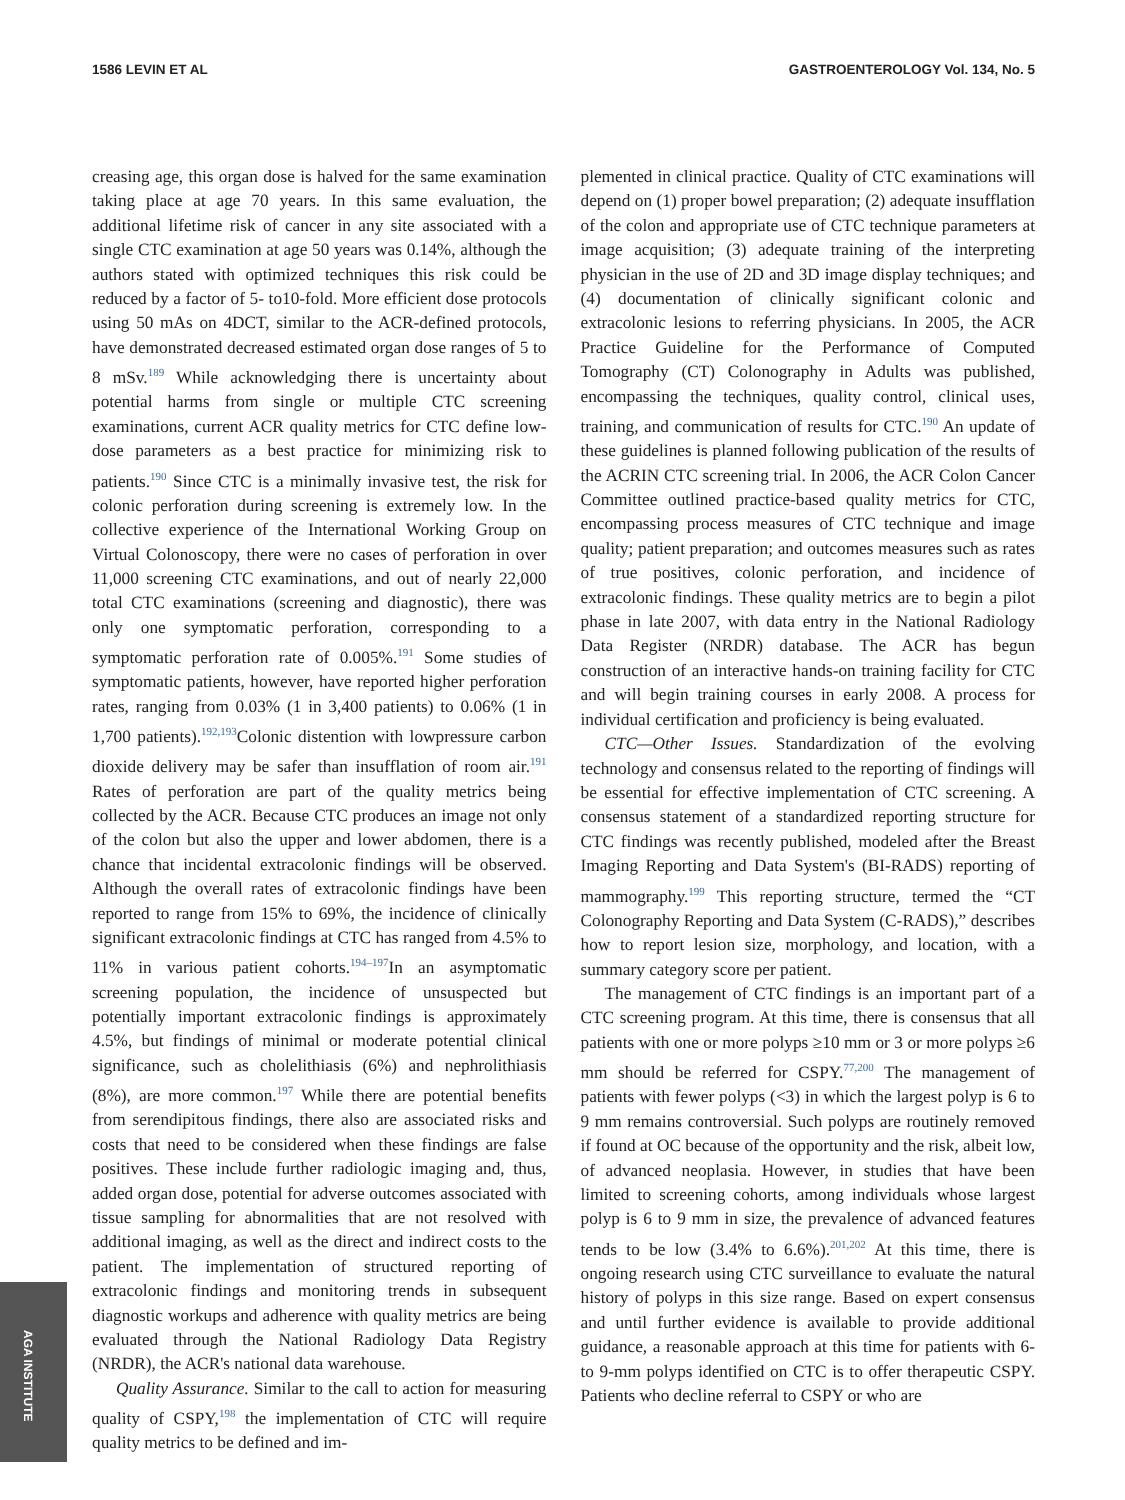1586 LEVIN ET AL GASTROENTEROLOGY Vol. 134, No. 5
creasing age, this organ dose is halved for the same examination taking place at age 70 years. In this same evaluation, the additional lifetime risk of cancer in any site associated with a single CTC examination at age 50 years was 0.14%, although the authors stated with optimized techniques this risk could be reduced by a factor of 5- to10-fold. More efficient dose protocols using 50 mAs on 4DCT, similar to the ACR-defined protocols, have demonstrated decreased estimated organ dose ranges of 5 to 8 mSv.<sup>189</sup> While acknowledging there is uncertainty about potential harms from single or multiple CTC screening examinations, current ACR quality metrics for CTC define low-dose parameters as a best practice for minimizing risk to patients.<sup>190</sup> Since CTC is a minimally invasive test, the risk for colonic perforation during screening is extremely low. In the collective experience of the International Working Group on Virtual Colonoscopy, there were no cases of perforation in over 11,000 screening CTC examinations, and out of nearly 22,000 total CTC examinations (screening and diagnostic), there was only one symptomatic perforation, corresponding to a symptomatic perforation rate of 0.005%.<sup>191</sup> Some studies of symptomatic patients, however, have reported higher perforation rates, ranging from 0.03% (1 in 3,400 patients) to 0.06% (1 in 1,700 patients).<sup>192,193</sup>Colonic distention with lowpressure carbon dioxide delivery may be safer than insufflation of room air.<sup>191</sup> Rates of perforation are part of the quality metrics being collected by the ACR. Because CTC produces an image not only of the colon but also the upper and lower abdomen, there is a chance that incidental extracolonic findings will be observed. Although the overall rates of extracolonic findings have been reported to range from 15% to 69%, the incidence of clinically significant extracolonic findings at CTC has ranged from 4.5% to 11% in various patient cohorts.<sup>194–197</sup>In an asymptomatic screening population, the incidence of unsuspected but potentially important extracolonic findings is approximately 4.5%, but findings of minimal or moderate potential clinical significance, such as cholelithiasis (6%) and nephrolithiasis (8%), are more common.<sup>197</sup> While there are potential benefits from serendipitous findings, there also are associated risks and costs that need to be considered when these findings are false positives. These include further radiologic imaging and, thus, added organ dose, potential for adverse outcomes associated with tissue sampling for abnormalities that are not resolved with additional imaging, as well as the direct and indirect costs to the patient. The implementation of structured reporting of extracolonic findings and monitoring trends in subsequent diagnostic workups and adherence with quality metrics are being evaluated through the National Radiology Data Registry (NRDR), the ACR's national data warehouse.
Quality Assurance. Similar to the call to action for measuring quality of CSPY,<sup>198</sup> the implementation of CTC will require quality metrics to be defined and im-
plemented in clinical practice. Quality of CTC examinations will depend on (1) proper bowel preparation; (2) adequate insufflation of the colon and appropriate use of CTC technique parameters at image acquisition; (3) adequate training of the interpreting physician in the use of 2D and 3D image display techniques; and (4) documentation of clinically significant colonic and extracolonic lesions to referring physicians. In 2005, the ACR Practice Guideline for the Performance of Computed Tomography (CT) Colonography in Adults was published, encompassing the techniques, quality control, clinical uses, training, and communication of results for CTC.<sup>190</sup> An update of these guidelines is planned following publication of the results of the ACRIN CTC screening trial. In 2006, the ACR Colon Cancer Committee outlined practice-based quality metrics for CTC, encompassing process measures of CTC technique and image quality; patient preparation; and outcomes measures such as rates of true positives, colonic perforation, and incidence of extracolonic findings. These quality metrics are to begin a pilot phase in late 2007, with data entry in the National Radiology Data Register (NRDR) database. The ACR has begun construction of an interactive hands-on training facility for CTC and will begin training courses in early 2008. A process for individual certification and proficiency is being evaluated.
CTC—Other Issues. Standardization of the evolving technology and consensus related to the reporting of findings will be essential for effective implementation of CTC screening. A consensus statement of a standardized reporting structure for CTC findings was recently published, modeled after the Breast Imaging Reporting and Data System's (BI-RADS) reporting of mammography.<sup>199</sup> This reporting structure, termed the “CT Colonography Reporting and Data System (C-RADS),” describes how to report lesion size, morphology, and location, with a summary category score per patient.
The management of CTC findings is an important part of a CTC screening program. At this time, there is consensus that all patients with one or more polyps ≥10 mm or 3 or more polyps ≥6 mm should be referred for CSPY.<sup>77,200</sup> The management of patients with fewer polyps (<3) in which the largest polyp is 6 to 9 mm remains controversial. Such polyps are routinely removed if found at OC because of the opportunity and the risk, albeit low, of advanced neoplasia. However, in studies that have been limited to screening cohorts, among individuals whose largest polyp is 6 to 9 mm in size, the prevalence of advanced features tends to be low (3.4% to 6.6%).<sup>201,202</sup> At this time, there is ongoing research using CTC surveillance to evaluate the natural history of polyps in this size range. Based on expert consensus and until further evidence is available to provide additional guidance, a reasonable approach at this time for patients with 6- to 9-mm polyps identified on CTC is to offer therapeutic CSPY. Patients who decline referral to CSPY or who are
AGA INSTITUTE